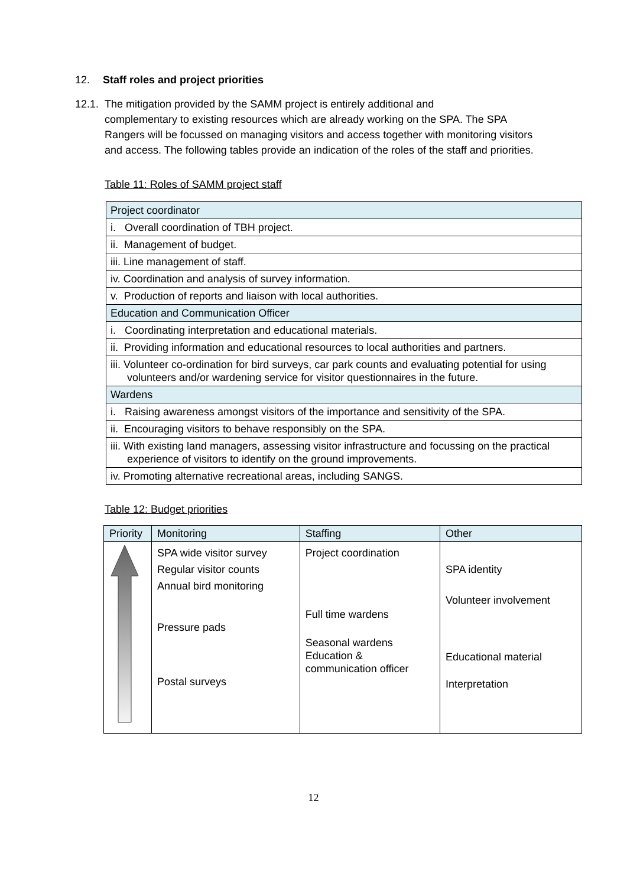12. Staff roles and project priorities
12.1. The mitigation provided by the SAMM project is entirely additional and
complementary to existing resources which are already working on the SPA. The SPA Rangers will be focussed on managing visitors and access together with monitoring visitors and access. The following tables provide an indication of the roles of the staff and priorities.
Table 11: Roles of SAMM project staff
| Project coordinator |
| i. Overall coordination of TBH project. |
| ii. Management of budget. |
| iii. Line management of staff. |
| iv. Coordination and analysis of survey information. |
| v. Production of reports and liaison with local authorities. |
| Education and Communication Officer |
| i. Coordinating interpretation and educational materials. |
| ii. Providing information and educational resources to local authorities and partners. |
| iii. Volunteer co-ordination for bird surveys, car park counts and evaluating potential for using volunteers and/or wardening service for visitor questionnaires in the future. |
| Wardens |
| i. Raising awareness amongst visitors of the importance and sensitivity of the SPA. |
| ii. Encouraging visitors to behave responsibly on the SPA. |
| iii. With existing land managers, assessing visitor infrastructure and focussing on the practical experience of visitors to identify on the ground improvements. |
| iv. Promoting alternative recreational areas, including SANGS. |
Table 12: Budget priorities
| Priority | Monitoring | Staffing | Other |
| --- | --- | --- | --- |
| | SPA wide visitor survey Regular visitor counts Annual bird monitoring Pressure pads Postal surveys | Project coordination Full time wardens Seasonal wardens Education & communication officer | SPA identity Volunteer involvement Educational material Interpretation |
12